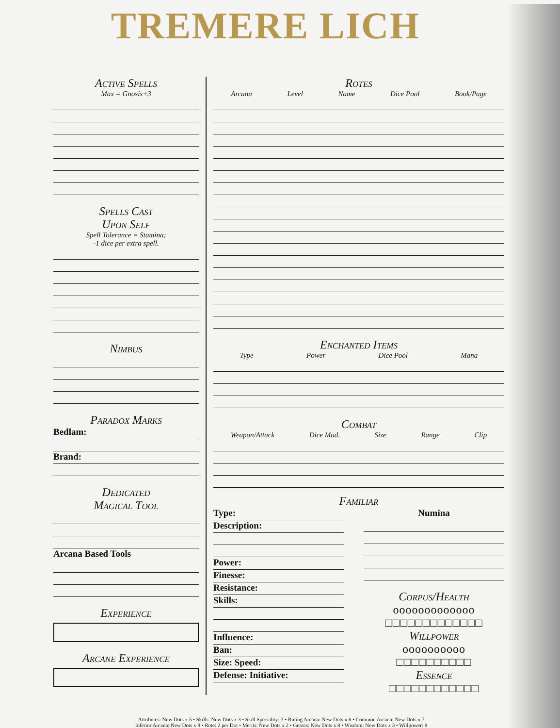TREMERE LICH
Active Spells
Max = Gnosis+3
Spells Cast
Upon Self
Spell Tolerance = Stamina;
-1 dice per extra spell.
Nimbus
Paradox Marks
Bedlam:
Brand:
Dedicated
Magical Tool
Arcana Based Tools
Experience
Arcane Experience
Rotes
Arcana Level Name Dice Pool Book/Page
Enchanted Items
Type Power Dice Pool Mana
Combat
Weapon/Attack Dice Mod. Size Range Clip
Familiar
Type:
Description:
Power:
Finesse:
Resistance:
Skills:
Influence:
Ban:
Size: Speed:
Defense: Initiative:
Numina
Corpus/Health
ooooooooooooo
□□□□□□□□□□□□□
Willpower
oooooooooo
□□□□□□□□□□
Essence
□□□□□□□□□□□□
Attributes: New Dots x 5 • Skills: New Dots x 3 • Skill Speciality: 3 • Ruling Arcana: New Dots x 6 • Common Arcana: New Dots x 7
Inferior Arcana: New Dots x 8 • Rote: 2 per Dot • Merits: New Dots x 2 • Gnosis: New Dots x 8 • Wisdom: New Dots x 3 • Willpower: 8